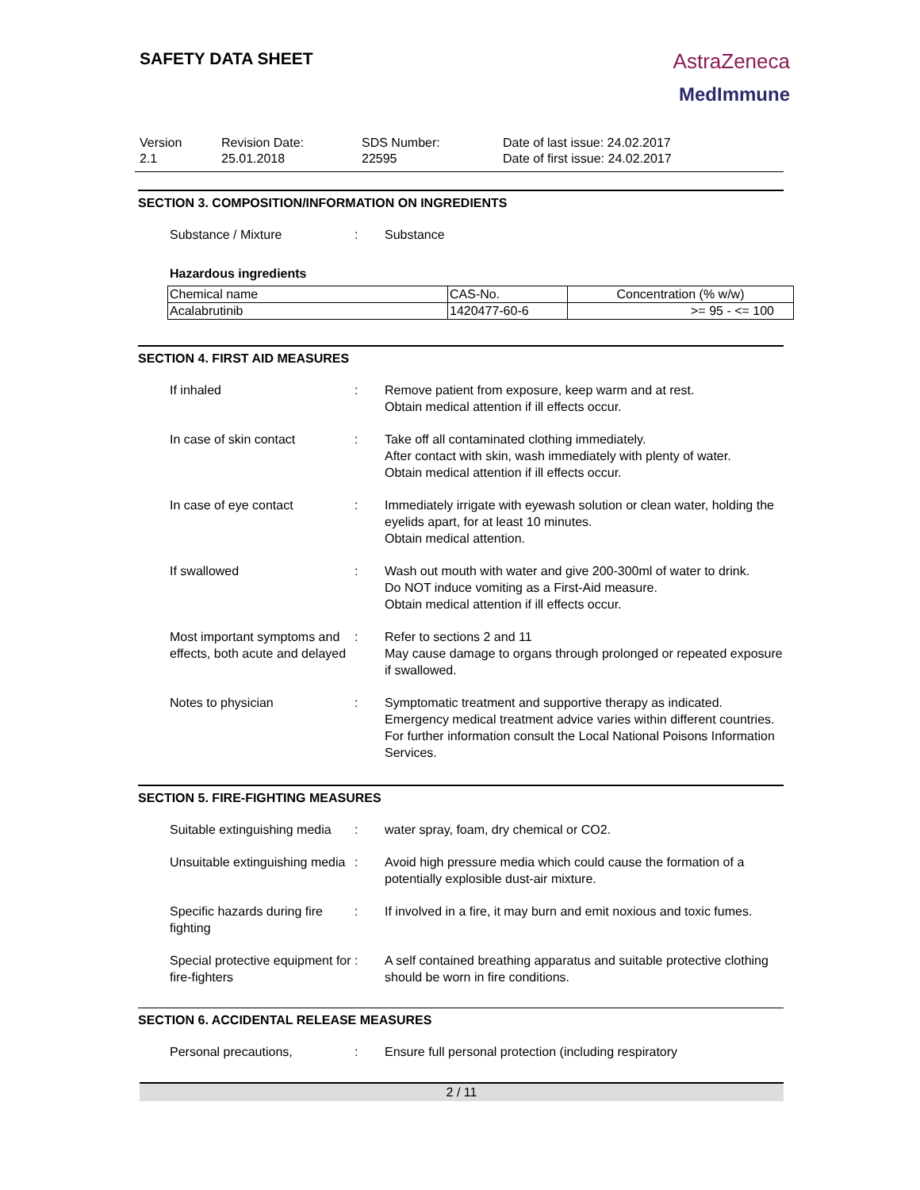SAFETY DATA SHEET
AstraZeneca
MedImmune
Version
2.1
Revision Date:
25.01.2018
SDS Number:
22595
Date of last issue: 24.02.2017
Date of first issue: 24.02.2017
SECTION 3. COMPOSITION/INFORMATION ON INGREDIENTS
Substance / Mixture : Substance
Hazardous ingredients
| Chemical name | CAS-No. | Concentration (% w/w) |
| --- | --- | --- |
| Acalabrutinib | 1420477-60-6 | >= 95 - <= 100 |
SECTION 4. FIRST AID MEASURES
If inhaled : Remove patient from exposure, keep warm and at rest.
Obtain medical attention if ill effects occur.
In case of skin contact : Take off all contaminated clothing immediately.
After contact with skin, wash immediately with plenty of water.
Obtain medical attention if ill effects occur.
In case of eye contact : Immediately irrigate with eyewash solution or clean water, holding the eyelids apart, for at least 10 minutes.
Obtain medical attention.
If swallowed : Wash out mouth with water and give 200-300ml of water to drink.
Do NOT induce vomiting as a First-Aid measure.
Obtain medical attention if ill effects occur.
Most important symptoms and effects, both acute and delayed
: Refer to sections 2 and 11
May cause damage to organs through prolonged or repeated exposure if swallowed.
Notes to physician : Symptomatic treatment and supportive therapy as indicated. Emergency medical treatment advice varies within different countries.
For further information consult the Local National Poisons Information Services.
SECTION 5. FIRE-FIGHTING MEASURES
Suitable extinguishing media
: water spray, foam, dry chemical or CO2.
Unsuitable extinguishing media
: Avoid high pressure media which could cause the formation of a potentially explosible dust-air mixture.
Specific hazards during fire fighting
: If involved in a fire, it may burn and emit noxious and toxic fumes.
Special protective equipment for fire-fighters
: A self contained breathing apparatus and suitable protective clothing should be worn in fire conditions.
SECTION 6. ACCIDENTAL RELEASE MEASURES
Personal precautions, : Ensure full personal protection (including respiratory
2 / 11